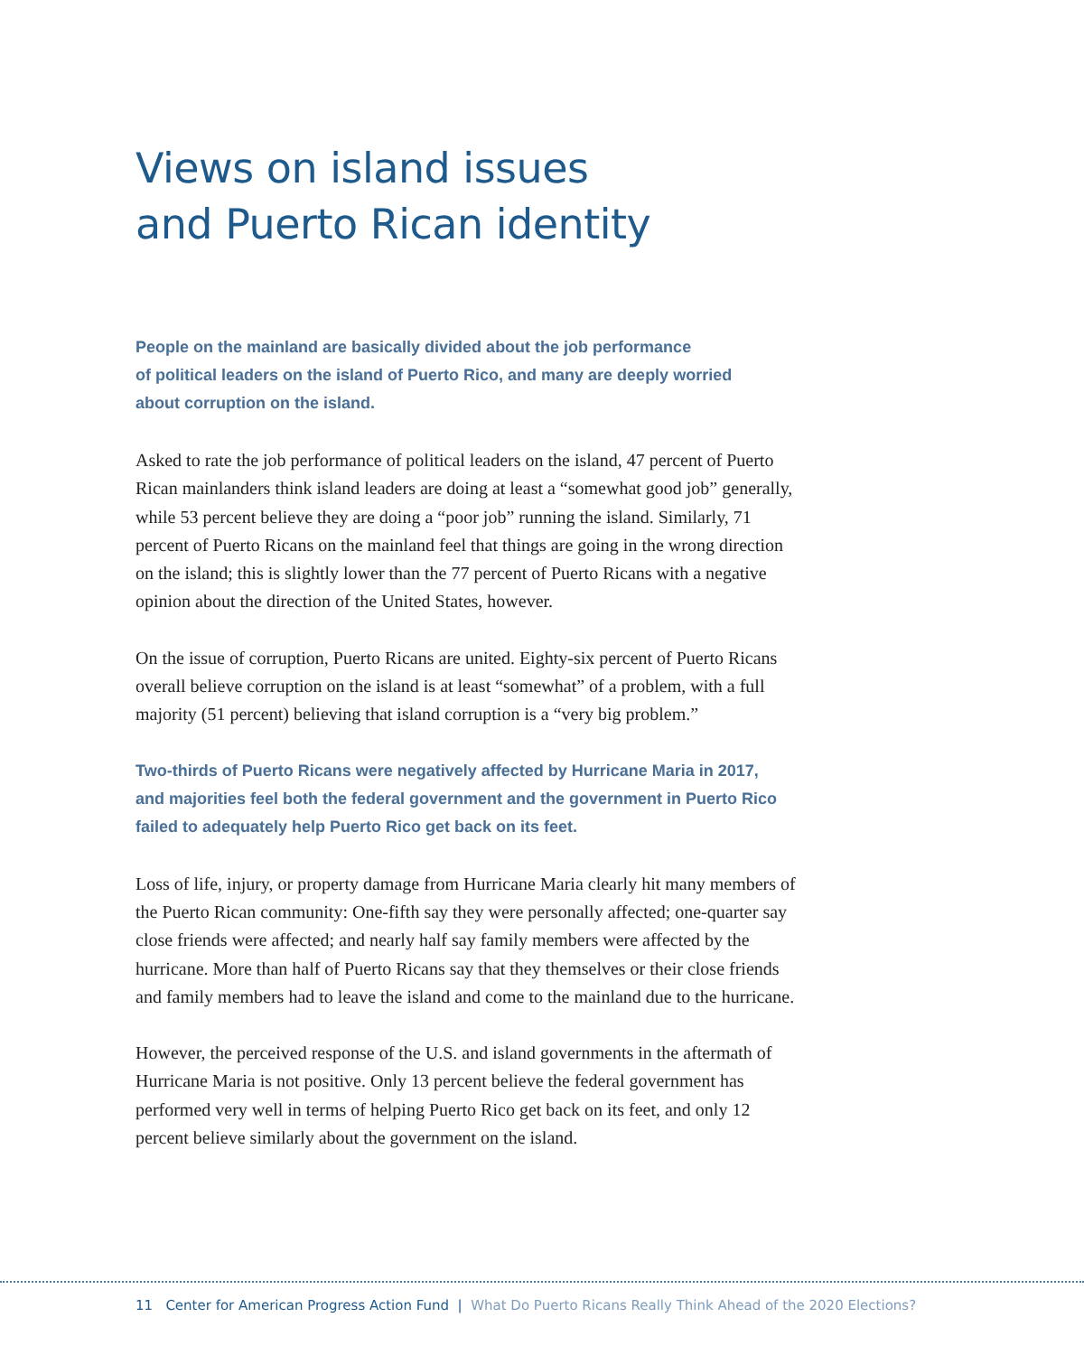Views on island issues
and Puerto Rican identity
People on the mainland are basically divided about the job performance
of political leaders on the island of Puerto Rico, and many are deeply worried
about corruption on the island.
Asked to rate the job performance of political leaders on the island, 47 percent of Puerto Rican mainlanders think island leaders are doing at least a “somewhat good job” generally, while 53 percent believe they are doing a “poor job” running the island. Similarly, 71 percent of Puerto Ricans on the mainland feel that things are going in the wrong direction on the island; this is slightly lower than the 77 percent of Puerto Ricans with a negative opinion about the direction of the United States, however.
On the issue of corruption, Puerto Ricans are united. Eighty-six percent of Puerto Ricans overall believe corruption on the island is at least “somewhat” of a problem, with a full majority (51 percent) believing that island corruption is a “very big problem.”
Two-thirds of Puerto Ricans were negatively affected by Hurricane Maria in 2017,
and majorities feel both the federal government and the government in Puerto Rico
failed to adequately help Puerto Rico get back on its feet.
Loss of life, injury, or property damage from Hurricane Maria clearly hit many members of the Puerto Rican community: One-fifth say they were personally affected; one-quarter say close friends were affected; and nearly half say family members were affected by the hurricane. More than half of Puerto Ricans say that they themselves or their close friends and family members had to leave the island and come to the mainland due to the hurricane.
However, the perceived response of the U.S. and island governments in the aftermath of Hurricane Maria is not positive. Only 13 percent believe the federal government has performed very well in terms of helping Puerto Rico get back on its feet, and only 12 percent believe similarly about the government on the island.
11 Center for American Progress Action Fund | What Do Puerto Ricans Really Think Ahead of the 2020 Elections?